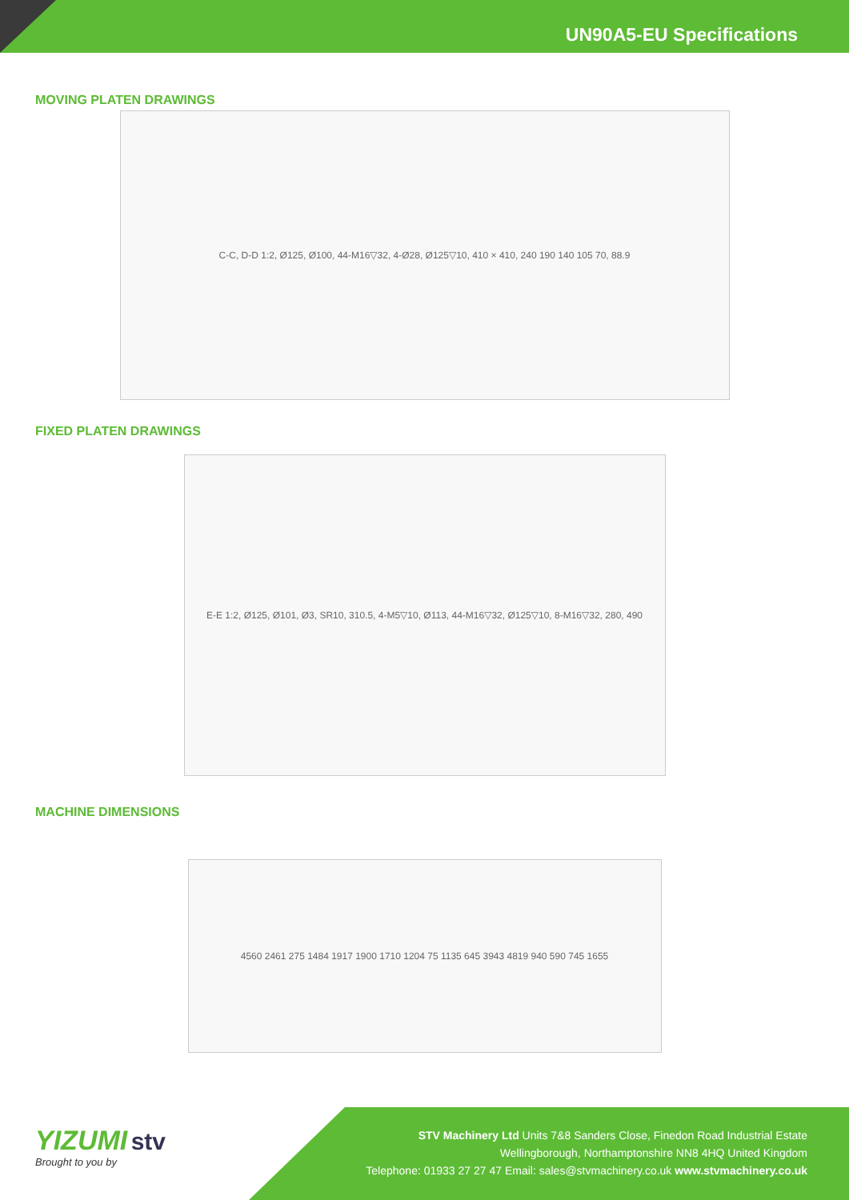UN90A5-EU Specifications
MOVING PLATEN DRAWINGS
C-C, D-D 1:2, Ø125, Ø100, 44-M16▽32, 4-Ø28, Ø125▽10, 410 × 410, 240 190 140 105 70, 88.9
FIXED PLATEN DRAWINGS
E-E 1:2, Ø125, Ø101, Ø3, SR10, 310.5, 4-M5▽10, Ø113, 44-M16▽32, Ø125▽10, 8-M16▽32, 280, 490
MACHINE DIMENSIONS
4560 2461 275 1484 1917 1900 1710 1204 75 1135 645 3943 4819 940 590 745 1655
YIZUMI stv
Brought to you by
STV Machinery Ltd Units 7&8 Sanders Close, Finedon Road Industrial Estate
Wellingborough, Northamptonshire NN8 4HQ United Kingdom
Telephone: 01933 27 27 47 Email: sales@stvmachinery.co.uk www.stvmachinery.co.uk